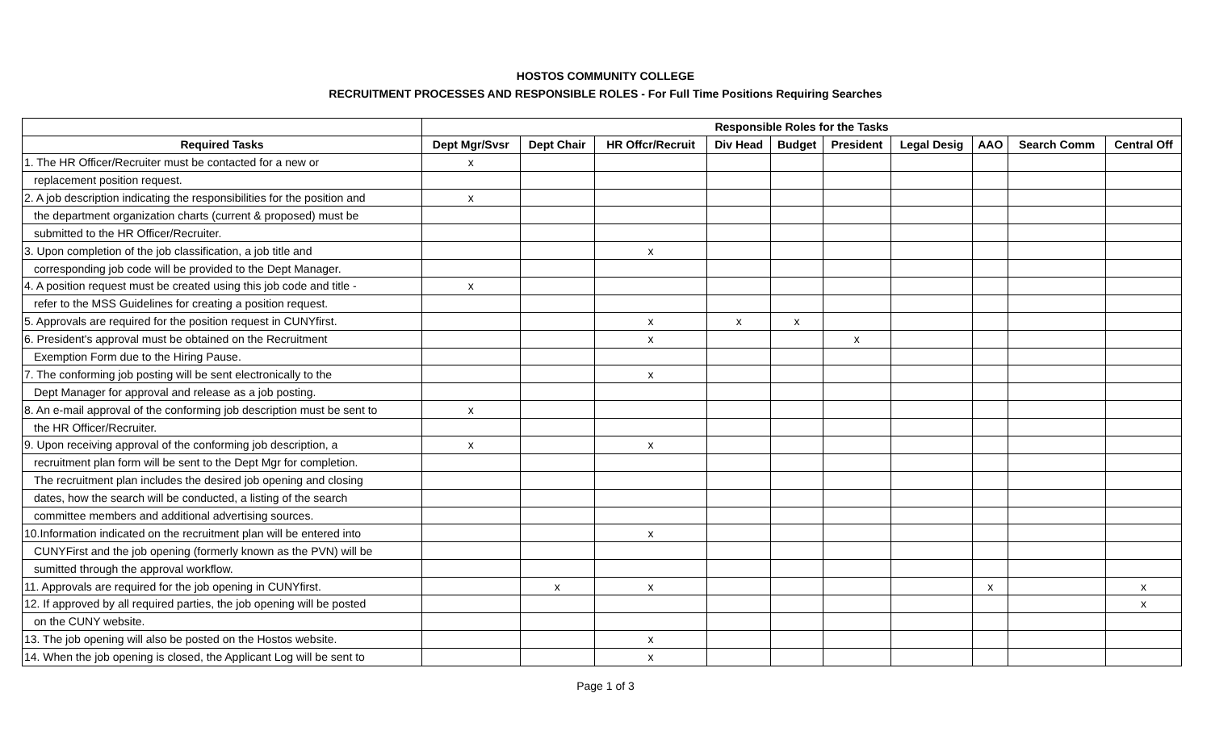HOSTOS COMMUNITY COLLEGE
RECRUITMENT PROCESSES AND RESPONSIBLE ROLES - For Full Time Positions Requiring Searches
| | Responsible Roles for the Tasks | | | | | | | | | |
| --- | --- | --- | --- | --- | --- | --- | --- | --- | --- | --- |
| Required Tasks | Dept Mgr/Svsr | Dept Chair | HR Offcr/Recruit | Div Head | Budget | President | Legal Desig | AAO | Search Comm | Central Off |
| 1. The HR Officer/Recruiter must be contacted for a new or | x | | | | | | | | | |
| replacement position request. | | | | | | | | | | |
| 2. A job description indicating the responsibilities for the position and | x | | | | | | | | | |
| the department organization charts (current & proposed) must be | | | | | | | | | | |
| submitted to the HR Officer/Recruiter. | | | | | | | | | | |
| 3. Upon completion of the job classification, a job title and | | | x | | | | | | | |
| corresponding job code will be provided to the Dept Manager. | | | | | | | | | | |
| 4. A position request must be created using this job code and title - | x | | | | | | | | | |
| refer to the MSS Guidelines for creating a position request. | | | | | | | | | | |
| 5. Approvals are required for the position request in CUNYfirst. | | | x | x | x | | | | | |
| 6. President's approval must be obtained on the Recruitment | | | x | | | x | | | | |
| Exemption Form due to the Hiring Pause. | | | | | | | | | | |
| 7. The conforming job posting will be sent electronically to the | | | x | | | | | | | |
| Dept Manager for approval and release as a job posting. | | | | | | | | | | |
| 8. An e-mail approval of the conforming job description must be sent to | x | | | | | | | | | |
| the HR Officer/Recruiter. | | | | | | | | | | |
| 9. Upon receiving approval of the conforming job description, a | x | | x | | | | | | | |
| recruitment plan form will be sent to the Dept Mgr for completion. | | | | | | | | | | |
| The recruitment plan includes the desired job opening and closing | | | | | | | | | | |
| dates, how the search will be conducted, a listing of the search | | | | | | | | | | |
| committee members and additional advertising sources. | | | | | | | | | | |
| 10.Information indicated on the recruitment plan will be entered into | | | x | | | | | | | |
| CUNYFirst and the job opening (formerly known as the PVN) will be | | | | | | | | | | |
| sumitted through the approval workflow. | | | | | | | | | | |
| 11. Approvals are required for the job opening in CUNYfirst. | | x | x | | | | | x | | x |
| 12. If approved by all required parties, the job opening will be posted | | | | | | | | | | x |
| on the CUNY website. | | | | | | | | | | |
| 13. The job opening will also be posted on the Hostos website. | | | x | | | | | | | |
| 14. When the job opening is closed, the Applicant Log will be sent to | | | x | | | | | | | |
Page 1 of 3